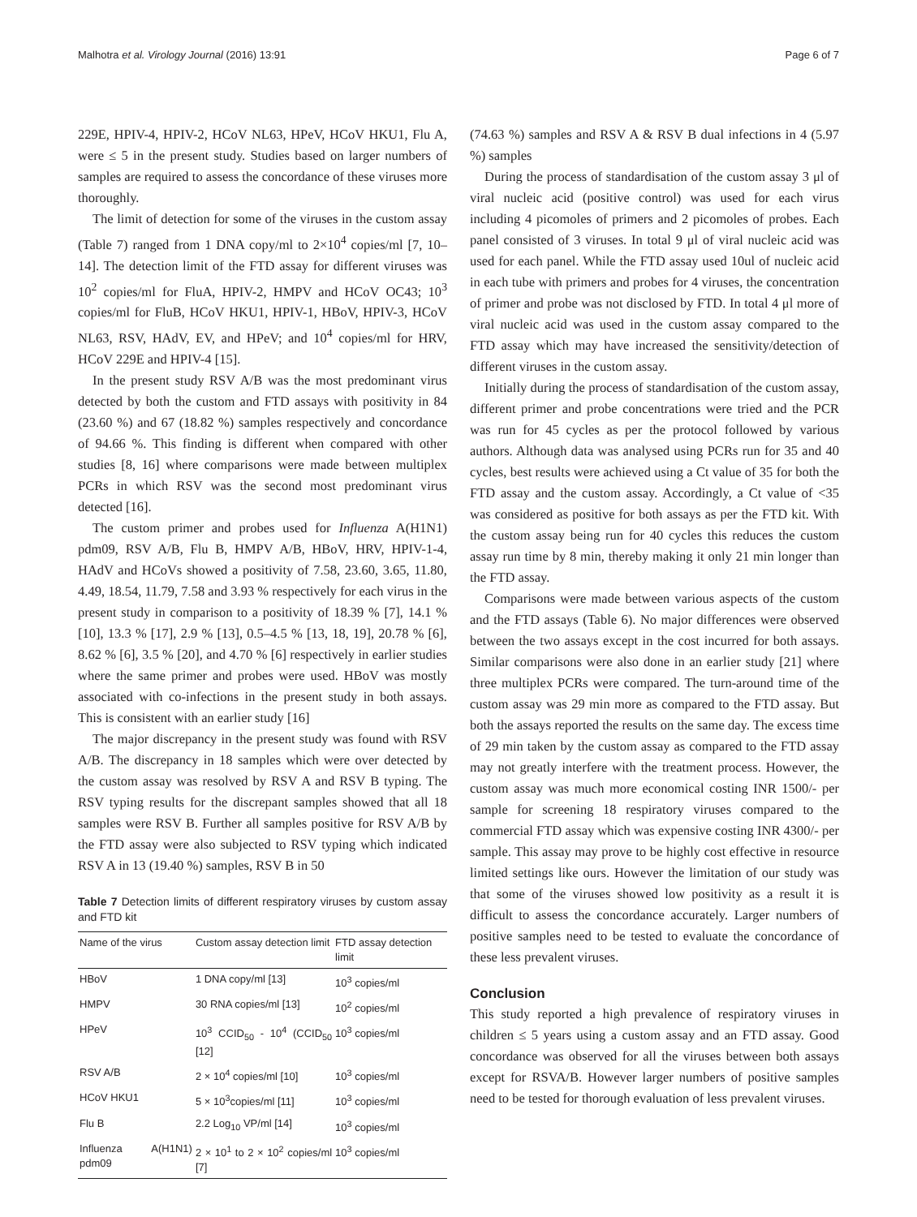Malhotra et al. Virology Journal (2016) 13:91 Page 6 of 7
229E, HPIV-4, HPIV-2, HCoV NL63, HPeV, HCoV HKU1, Flu A, were ≤ 5 in the present study. Studies based on larger numbers of samples are required to assess the concordance of these viruses more thoroughly.
The limit of detection for some of the viruses in the custom assay (Table 7) ranged from 1 DNA copy/ml to 2×10<sup>4</sup> copies/ml [7, 10–14]. The detection limit of the FTD assay for different viruses was 10<sup>2</sup> copies/ml for FluA, HPIV-2, HMPV and HCoV OC43; 10<sup>3</sup> copies/ml for FluB, HCoV HKU1, HPIV-1, HBoV, HPIV-3, HCoV NL63, RSV, HAdV, EV, and HPeV; and 10<sup>4</sup> copies/ml for HRV, HCoV 229E and HPIV-4 [15].
In the present study RSV A/B was the most predominant virus detected by both the custom and FTD assays with positivity in 84 (23.60 %) and 67 (18.82 %) samples respectively and concordance of 94.66 %. This finding is different when compared with other studies [8, 16] where comparisons were made between multiplex PCRs in which RSV was the second most predominant virus detected [16].
The custom primer and probes used for Influenza A(H1N1) pdm09, RSV A/B, Flu B, HMPV A/B, HBoV, HRV, HPIV-1-4, HAdV and HCoVs showed a positivity of 7.58, 23.60, 3.65, 11.80, 4.49, 18.54, 11.79, 7.58 and 3.93 % respectively for each virus in the present study in comparison to a positivity of 18.39 % [7], 14.1 % [10], 13.3 % [17], 2.9 % [13], 0.5–4.5 % [13, 18, 19], 20.78 % [6], 8.62 % [6], 3.5 % [20], and 4.70 % [6] respectively in earlier studies where the same primer and probes were used. HBoV was mostly associated with co-infections in the present study in both assays. This is consistent with an earlier study [16]
The major discrepancy in the present study was found with RSV A/B. The discrepancy in 18 samples which were over detected by the custom assay was resolved by RSV A and RSV B typing. The RSV typing results for the discrepant samples showed that all 18 samples were RSV B. Further all samples positive for RSV A/B by the FTD assay were also subjected to RSV typing which indicated RSV A in 13 (19.40 %) samples, RSV B in 50
Table 7 Detection limits of different respiratory viruses by custom assay and FTD kit
| Name of the virus | Custom assay detection limit | FTD assay detection limit |
| --- | --- | --- |
| HBoV | 1 DNA copy/ml [13] | 10<sup>3</sup> copies/ml |
| HMPV | 30 RNA copies/ml [13] | 10<sup>2</sup> copies/ml |
| HPeV | 10<sup>3</sup> CCID<sub>50</sub> - 10<sup>4</sup> (CCID<sub>50</sub> [12] | 10<sup>3</sup> copies/ml |
| RSV A/B | 2 × 10<sup>4</sup> copies/ml [10] | 10<sup>3</sup> copies/ml |
| HCoV HKU1 | 5 × 10<sup>3</sup>copies/ml [11] | 10<sup>3</sup> copies/ml |
| Flu B | 2.2 Log<sub>10</sub> VP/ml [14] | 10<sup>3</sup> copies/ml |
| Influenza A(H1N1) pdm09 | 2 × 10<sup>1</sup> to 2 × 10<sup>2</sup> copies/ml [7] | 10<sup>3</sup> copies/ml |
(74.63 %) samples and RSV A & RSV B dual infections in 4 (5.97 %) samples
During the process of standardisation of the custom assay 3 μl of viral nucleic acid (positive control) was used for each virus including 4 picomoles of primers and 2 picomoles of probes. Each panel consisted of 3 viruses. In total 9 μl of viral nucleic acid was used for each panel. While the FTD assay used 10ul of nucleic acid in each tube with primers and probes for 4 viruses, the concentration of primer and probe was not disclosed by FTD. In total 4 μl more of viral nucleic acid was used in the custom assay compared to the FTD assay which may have increased the sensitivity/detection of different viruses in the custom assay.
Initially during the process of standardisation of the custom assay, different primer and probe concentrations were tried and the PCR was run for 45 cycles as per the protocol followed by various authors. Although data was analysed using PCRs run for 35 and 40 cycles, best results were achieved using a Ct value of 35 for both the FTD assay and the custom assay. Accordingly, a Ct value of <35 was considered as positive for both assays as per the FTD kit. With the custom assay being run for 40 cycles this reduces the custom assay run time by 8 min, thereby making it only 21 min longer than the FTD assay.
Comparisons were made between various aspects of the custom and the FTD assays (Table 6). No major differences were observed between the two assays except in the cost incurred for both assays. Similar comparisons were also done in an earlier study [21] where three multiplex PCRs were compared. The turn-around time of the custom assay was 29 min more as compared to the FTD assay. But both the assays reported the results on the same day. The excess time of 29 min taken by the custom assay as compared to the FTD assay may not greatly interfere with the treatment process. However, the custom assay was much more economical costing INR 1500/- per sample for screening 18 respiratory viruses compared to the commercial FTD assay which was expensive costing INR 4300/- per sample. This assay may prove to be highly cost effective in resource limited settings like ours. However the limitation of our study was that some of the viruses showed low positivity as a result it is difficult to assess the concordance accurately. Larger numbers of positive samples need to be tested to evaluate the concordance of these less prevalent viruses.
Conclusion
This study reported a high prevalence of respiratory viruses in children ≤ 5 years using a custom assay and an FTD assay. Good concordance was observed for all the viruses between both assays except for RSVA/B. However larger numbers of positive samples need to be tested for thorough evaluation of less prevalent viruses.